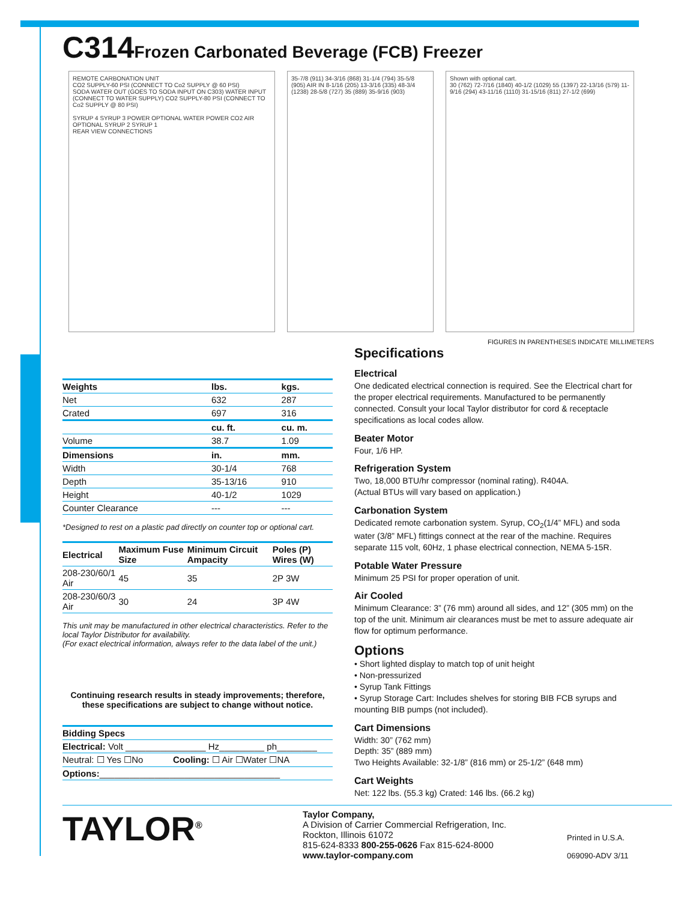C314Frozen Carbonated Beverage (FCB) Freezer
REMOTE CARBONATION UNIT
CO2 SUPPLY-60 PSI (CONNECT TO Co2 SUPPLY @ 60 PSI)
SODA WATER OUT (GOES TO SODA INPUT ON C303) WATER INPUT (CONNECT TO WATER SUPPLY) CO2 SUPPLY-80 PSI (CONNECT TO Co2 SUPPLY @ 80 PSI)
SYRUP 4 SYRUP 3 POWER OPTIONAL WATER POWER CO2 AIR OPTIONAL SYRUP 2 SYRUP 1
REAR VIEW CONNECTIONS
35-7/8 (911) 34-3/16 (868) 31-1/4 (794) 35-5/8 (905) AIR IN 8-1/16 (205) 13-3/16 (335) 48-3/4 (1238) 28-5/8 (727) 35 (889) 35-9/16 (903)
Shown with optional cart.
30 (762) 72-7/16 (1840) 40-1/2 (1029) 55 (1397) 22-13/16 (579) 11-9/16 (294) 43-11/16 (1110) 31-15/16 (811) 27-1/2 (699)
FIGURES IN PARENTHESES INDICATE MILLIMETERS
| Weights | lbs. | kgs. |
| --- | --- | --- |
| Net | 632 | 287 |
| Crated | 697 | 316 |
| | cu. ft. | cu. m. |
| Volume | 38.7 | 1.09 |
| Dimensions | in. | mm. |
| Width | 30-1/4 | 768 |
| Depth | 35-13/16 | 910 |
| Height | 40-1/2 | 1029 |
| Counter Clearance | --- | --- |
*Designed to rest on a plastic pad directly on counter top or optional cart.
| Electrical | Maximum Fuse Size | Minimum Circuit Ampacity | Poles (P) Wires (W) |
| --- | --- | --- | --- |
| 208-230/60/1 Air | 45 | 35 | 2P 3W |
| 208-230/60/3 Air | 30 | 24 | 3P 4W |
This unit may be manufactured in other electrical characteristics. Refer to the local Taylor Distributor for availability.
(For exact electrical information, always refer to the data label of the unit.)
Continuing research results in steady improvements; therefore, these specifications are subject to change without notice.
| Bidding Specs | |
| --- | --- |
| Electrical: Volt ________________ Hz_________ ph________ | |
| Neutral: ☐ Yes ☐No | Cooling: ☐ Air ☐Water ☐NA |
| Options: ____________________________________ | |
Specifications
Electrical
One dedicated electrical connection is required. See the Electrical chart for the proper electrical requirements. Manufactured to be permanently connected. Consult your local Taylor distributor for cord & receptacle specifications as local codes allow.
Beater Motor
Four, 1/6 HP.
Refrigeration System
Two, 18,000 BTU/hr compressor (nominal rating). R404A.
(Actual BTUs will vary based on application.)
Carbonation System
Dedicated remote carbonation system. Syrup, CO<sub>2</sub>(1/4” MFL) and soda water (3/8” MFL) fittings connect at the rear of the machine. Requires separate 115 volt, 60Hz, 1 phase electrical connection, NEMA 5-15R.
Potable Water Pressure
Minimum 25 PSI for proper operation of unit.
Air Cooled
Minimum Clearance: 3” (76 mm) around all sides, and 12” (305 mm) on the top of the unit. Minimum air clearances must be met to assure adequate air flow for optimum performance.
Options
• Short lighted display to match top of unit height
• Non-pressurized
• Syrup Tank Fittings
• Syrup Storage Cart: Includes shelves for storing BIB FCB syrups and mounting BIB pumps (not included).
Cart Dimensions
Width: 30” (762 mm)
Depth: 35” (889 mm)
Two Heights Available: 32-1/8” (816 mm) or 25-1/2” (648 mm)
Cart Weights
Net: 122 lbs. (55.3 kg) Crated: 146 lbs. (66.2 kg)
TAYLOR<sup>®</sup> Taylor Company,
A Division of Carrier Commercial Refrigeration, Inc.
Rockton, Illinois 61072
815-624-8333 800-255-0626 Fax 815-624-8000
www.taylor-company.com
Printed in U.S.A.
069090-ADV 3/11